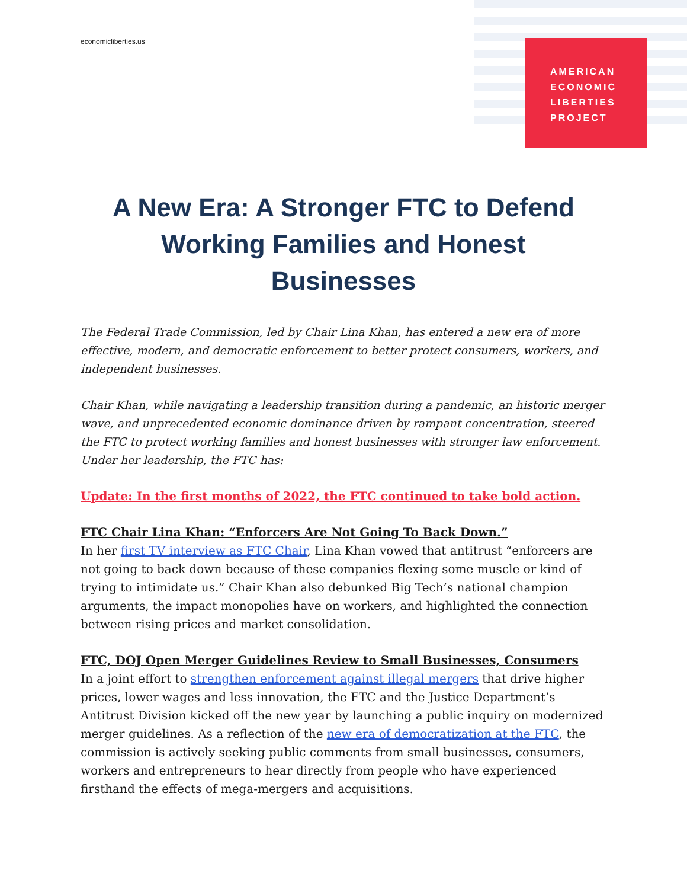economicliberties.us
AMERICAN
ECONOMIC
LIBERTIES
PROJECT
A New Era: A Stronger FTC to Defend Working Families and Honest Businesses
The Federal Trade Commission, led by Chair Lina Khan, has entered a new era of more effective, modern, and democratic enforcement to better protect consumers, workers, and independent businesses.
Chair Khan, while navigating a leadership transition during a pandemic, an historic merger wave, and unprecedented economic dominance driven by rampant concentration, steered the FTC to protect working families and honest businesses with stronger law enforcement. Under her leadership, the FTC has:
Update: In the first months of 2022, the FTC continued to take bold action.
FTC Chair Lina Khan: “Enforcers Are Not Going To Back Down.”
In her first TV interview as FTC Chair, Lina Khan vowed that antitrust “enforcers are not going to back down because of these companies flexing some muscle or kind of trying to intimidate us.” Chair Khan also debunked Big Tech’s national champion arguments, the impact monopolies have on workers, and highlighted the connection between rising prices and market consolidation.
FTC, DOJ Open Merger Guidelines Review to Small Businesses, Consumers
In a joint effort to strengthen enforcement against illegal mergers that drive higher prices, lower wages and less innovation, the FTC and the Justice Department’s Antitrust Division kicked off the new year by launching a public inquiry on modernized merger guidelines. As a reflection of the new era of democratization at the FTC, the commission is actively seeking public comments from small businesses, consumers, workers and entrepreneurs to hear directly from people who have experienced firsthand the effects of mega-mergers and acquisitions.